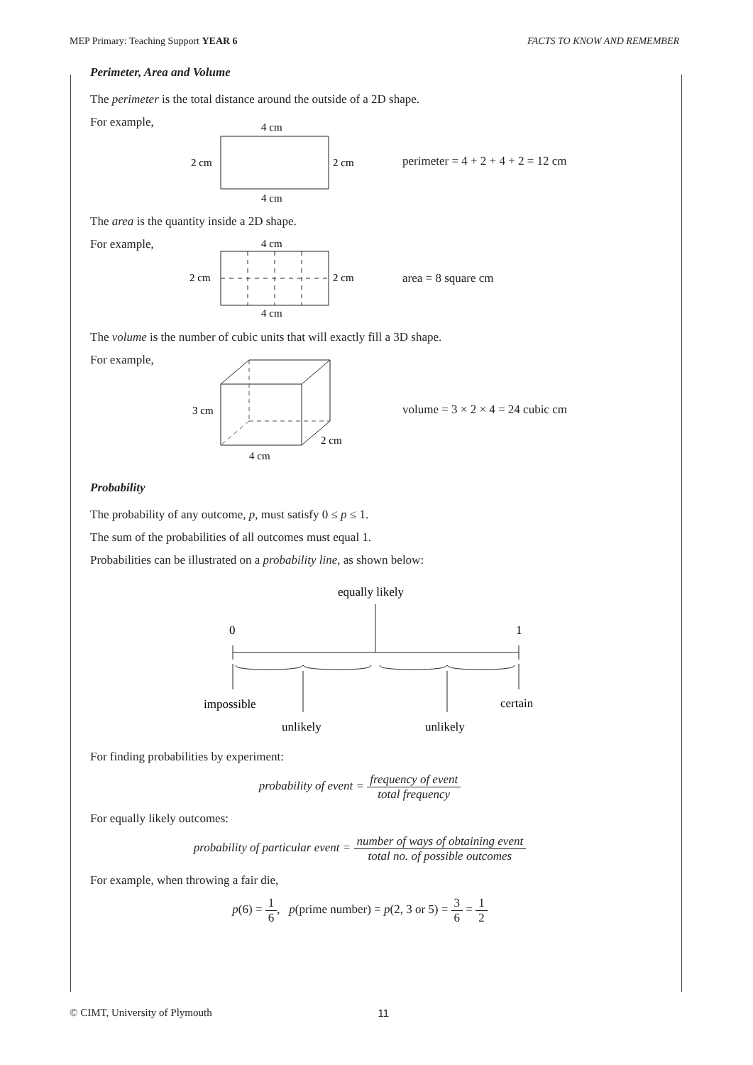MEP Primary: Teaching Support YEAR 6 FACTS TO KNOW AND REMEMBER
Perimeter, Area and Volume
The perimeter is the total distance around the outside of a 2D shape.
For example,
4 cm
2 cm
2 cm
4 cm
perimeter = 4 + 2 + 4 + 2 = 12 cm
The area is the quantity inside a 2D shape.
For example,
4 cm
2 cm
2 cm
4 cm
area = 8 square cm
The volume is the number of cubic units that will exactly fill a 3D shape.
For example,
3 cm
2 cm
4 cm
volume = 3 × 2 × 4 = 24 cubic cm
Probability
The probability of any outcome, p, must satisfy 0 ≤ p ≤ 1.
The sum of the probabilities of all outcomes must equal 1.
Probabilities can be illustrated on a probability line, as shown below:
equally likely
0
1
impossible
certain
unlikely
unlikely
For finding probabilities by experiment:
probability of event = frequency of event total frequency
For equally likely outcomes:
probability of particular event = number of ways of obtaining event total no. of possible outcomes
For example, when throwing a fair die,
p(6) = 1 6, p(prime number) = p(2, 3 or 5) = 3 6 = 1 2
© CIMT, University of Plymouth 11